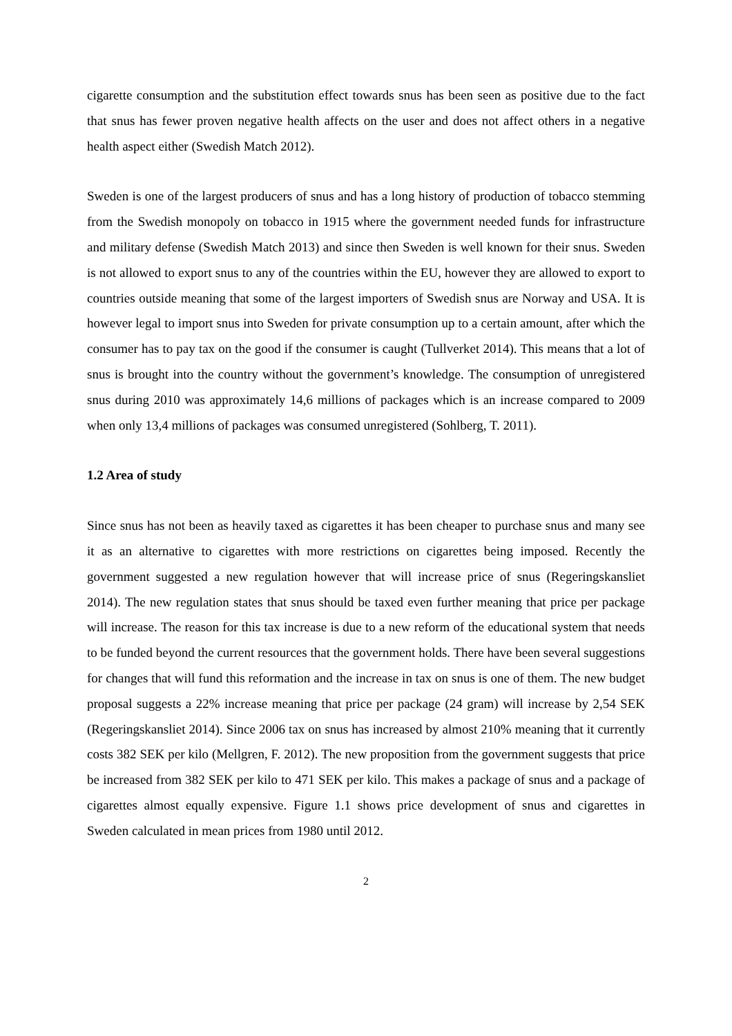cigarette consumption and the substitution effect towards snus has been seen as positive due to the fact that snus has fewer proven negative health affects on the user and does not affect others in a negative health aspect either (Swedish Match 2012).
Sweden is one of the largest producers of snus and has a long history of production of tobacco stemming from the Swedish monopoly on tobacco in 1915 where the government needed funds for infrastructure and military defense (Swedish Match 2013) and since then Sweden is well known for their snus. Sweden is not allowed to export snus to any of the countries within the EU, however they are allowed to export to countries outside meaning that some of the largest importers of Swedish snus are Norway and USA. It is however legal to import snus into Sweden for private consumption up to a certain amount, after which the consumer has to pay tax on the good if the consumer is caught (Tullverket 2014). This means that a lot of snus is brought into the country without the government’s knowledge. The consumption of unregistered snus during 2010 was approximately 14,6 millions of packages which is an increase compared to 2009 when only 13,4 millions of packages was consumed unregistered (Sohlberg, T. 2011).
1.2 Area of study
Since snus has not been as heavily taxed as cigarettes it has been cheaper to purchase snus and many see it as an alternative to cigarettes with more restrictions on cigarettes being imposed. Recently the government suggested a new regulation however that will increase price of snus (Regeringskansliet 2014). The new regulation states that snus should be taxed even further meaning that price per package will increase. The reason for this tax increase is due to a new reform of the educational system that needs to be funded beyond the current resources that the government holds. There have been several suggestions for changes that will fund this reformation and the increase in tax on snus is one of them. The new budget proposal suggests a 22% increase meaning that price per package (24 gram) will increase by 2,54 SEK (Regeringskansliet 2014). Since 2006 tax on snus has increased by almost 210% meaning that it currently costs 382 SEK per kilo (Mellgren, F. 2012). The new proposition from the government suggests that price be increased from 382 SEK per kilo to 471 SEK per kilo. This makes a package of snus and a package of cigarettes almost equally expensive. Figure 1.1 shows price development of snus and cigarettes in Sweden calculated in mean prices from 1980 until 2012.
2